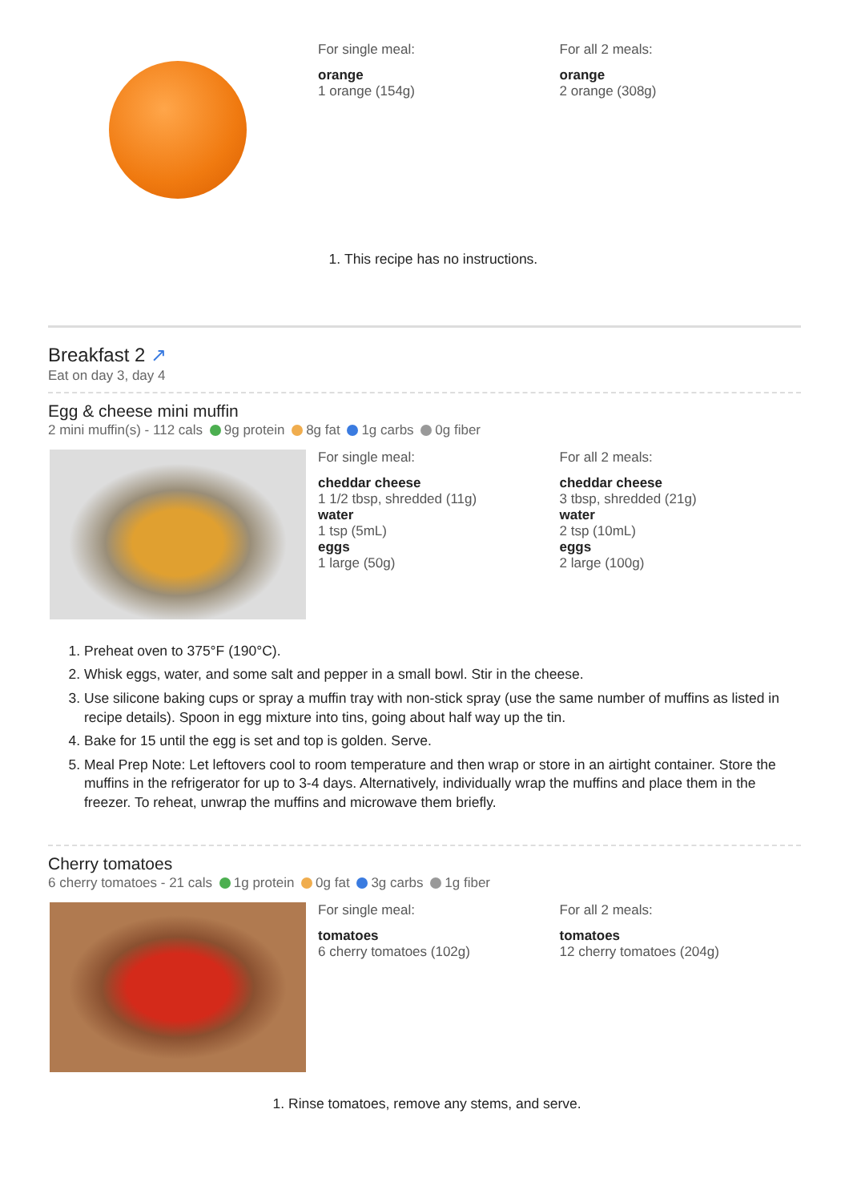For single meal:
orange
1 orange (154g)
For all 2 meals:
orange
2 orange (308g)
1. This recipe has no instructions.
Breakfast 2 ↗
Eat on day 3, day 4
Egg & cheese mini muffin
2 mini muffin(s) - 112 cals 9g protein 8g fat 1g carbs 0g fiber
For single meal:
cheddar cheese
1 1/2 tbsp, shredded (11g)
water
1 tsp (5mL)
eggs
1 large (50g)
For all 2 meals:
cheddar cheese
3 tbsp, shredded (21g)
water
2 tsp (10mL)
eggs
2 large (100g)
1. Preheat oven to 375°F (190°C).
2. Whisk eggs, water, and some salt and pepper in a small bowl. Stir in the cheese.
3. Use silicone baking cups or spray a muffin tray with non-stick spray (use the same number of muffins as listed in recipe details). Spoon in egg mixture into tins, going about half way up the tin.
4. Bake for 15 until the egg is set and top is golden. Serve.
5. Meal Prep Note: Let leftovers cool to room temperature and then wrap or store in an airtight container. Store the muffins in the refrigerator for up to 3-4 days. Alternatively, individually wrap the muffins and place them in the freezer. To reheat, unwrap the muffins and microwave them briefly.
Cherry tomatoes
6 cherry tomatoes - 21 cals 1g protein 0g fat 3g carbs 1g fiber
For single meal:
tomatoes
6 cherry tomatoes (102g)
For all 2 meals:
tomatoes
12 cherry tomatoes (204g)
1. Rinse tomatoes, remove any stems, and serve.